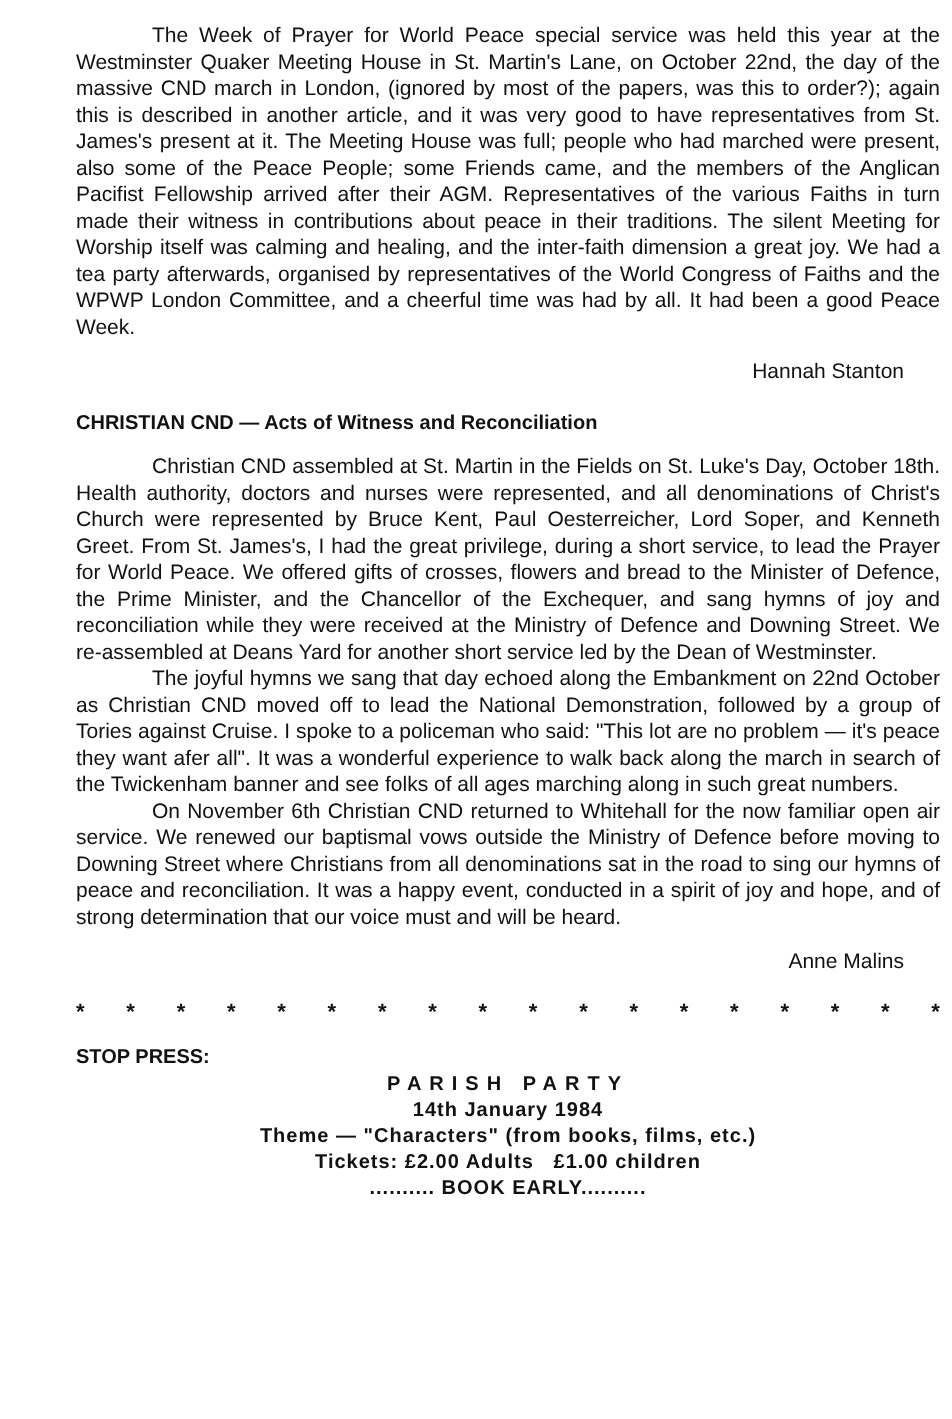The Week of Prayer for World Peace special service was held this year at the Westminster Quaker Meeting House in St. Martin's Lane, on October 22nd, the day of the massive CND march in London, (ignored by most of the papers, was this to order?); again this is described in another article, and it was very good to have representatives from St. James's present at it. The Meeting House was full; people who had marched were present, also some of the Peace People; some Friends came, and the members of the Anglican Pacifist Fellowship arrived after their AGM. Representatives of the various Faiths in turn made their witness in contributions about peace in their traditions. The silent Meeting for Worship itself was calming and healing, and the inter-faith dimension a great joy. We had a tea party afterwards, organised by representatives of the World Congress of Faiths and the WPWP London Committee, and a cheerful time was had by all. It had been a good Peace Week.
Hannah Stanton
CHRISTIAN CND — Acts of Witness and Reconciliation
Christian CND assembled at St. Martin in the Fields on St. Luke's Day, October 18th. Health authority, doctors and nurses were represented, and all denominations of Christ's Church were represented by Bruce Kent, Paul Oesterreicher, Lord Soper, and Kenneth Greet. From St. James's, I had the great privilege, during a short service, to lead the Prayer for World Peace. We offered gifts of crosses, flowers and bread to the Minister of Defence, the Prime Minister, and the Chancellor of the Exchequer, and sang hymns of joy and reconciliation while they were received at the Ministry of Defence and Downing Street. We re-assembled at Deans Yard for another short service led by the Dean of Westminster.
The joyful hymns we sang that day echoed along the Embankment on 22nd October as Christian CND moved off to lead the National Demonstration, followed by a group of Tories against Cruise. I spoke to a policeman who said: "This lot are no problem — it's peace they want afer all". It was a wonderful experience to walk back along the march in search of the Twickenham banner and see folks of all ages marching along in such great numbers.
On November 6th Christian CND returned to Whitehall for the now familiar open air service. We renewed our baptismal vows outside the Ministry of Defence before moving to Downing Street where Christians from all denominations sat in the road to sing our hymns of peace and reconciliation. It was a happy event, conducted in a spirit of joy and hope, and of strong determination that our voice must and will be heard.
Anne Malins
* * * * * * * * * * * * * * * * * *
STOP PRESS:
PARISH PARTY
14th January 1984
Theme — "Characters" (from books, films, etc.)
Tickets: £2.00 Adults £1.00 children
.......... BOOK EARLY..........